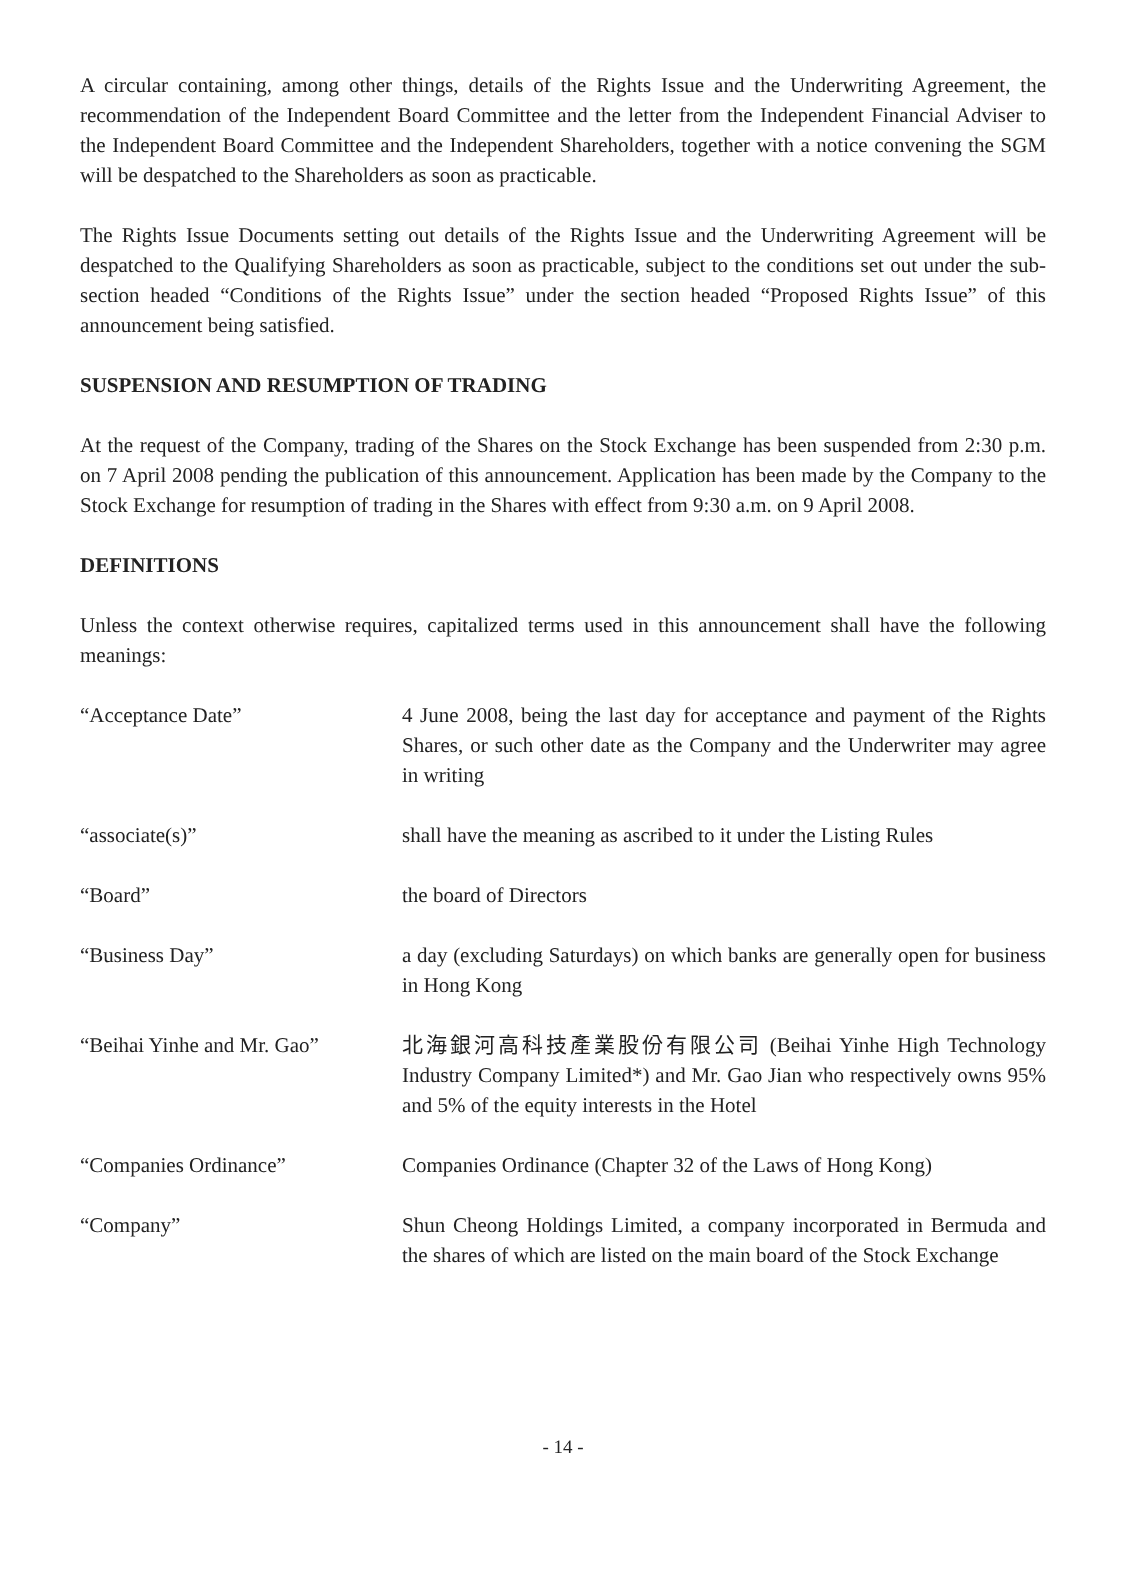A circular containing, among other things, details of the Rights Issue and the Underwriting Agreement, the recommendation of the Independent Board Committee and the letter from the Independent Financial Adviser to the Independent Board Committee and the Independent Shareholders, together with a notice convening the SGM will be despatched to the Shareholders as soon as practicable.
The Rights Issue Documents setting out details of the Rights Issue and the Underwriting Agreement will be despatched to the Qualifying Shareholders as soon as practicable, subject to the conditions set out under the sub-section headed “Conditions of the Rights Issue” under the section headed “Proposed Rights Issue” of this announcement being satisfied.
SUSPENSION AND RESUMPTION OF TRADING
At the request of the Company, trading of the Shares on the Stock Exchange has been suspended from 2:30 p.m. on 7 April 2008 pending the publication of this announcement. Application has been made by the Company to the Stock Exchange for resumption of trading in the Shares with effect from 9:30 a.m. on 9 April 2008.
DEFINITIONS
Unless the context otherwise requires, capitalized terms used in this announcement shall have the following meanings:
“Acceptance Date” 4 June 2008, being the last day for acceptance and payment of the Rights Shares, or such other date as the Company and the Underwriter may agree in writing
“associate(s)” shall have the meaning as ascribed to it under the Listing Rules
“Board” the board of Directors
“Business Day” a day (excluding Saturdays) on which banks are generally open for business in Hong Kong
“Beihai Yinhe and Mr. Gao”
北海銀河高科技產業股份有限公司 (Beihai Yinhe High Technology Industry Company Limited*) and Mr. Gao Jian who respectively owns 95% and 5% of the equity interests in the Hotel
“Companies Ordinance” Companies Ordinance (Chapter 32 of the Laws of Hong Kong)
“Company” Shun Cheong Holdings Limited, a company incorporated in Bermuda and the shares of which are listed on the main board of the Stock Exchange
- 14 -